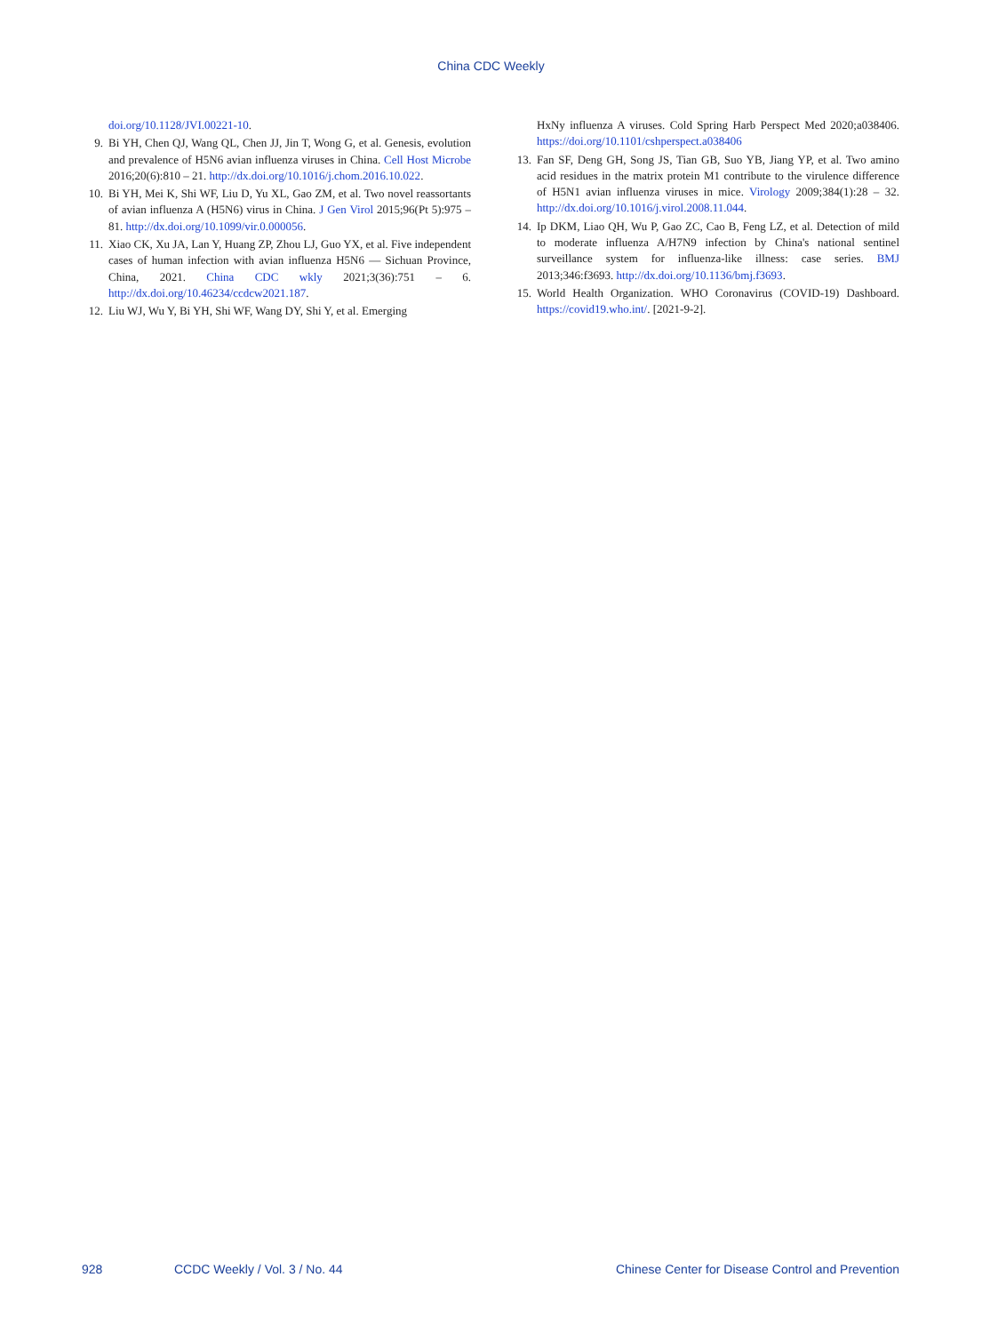China CDC Weekly
doi.org/10.1128/JVI.00221-10.
9. Bi YH, Chen QJ, Wang QL, Chen JJ, Jin T, Wong G, et al. Genesis, evolution and prevalence of H5N6 avian influenza viruses in China. Cell Host Microbe 2016;20(6):810 – 21. http://dx.doi.org/10.1016/j.chom.2016.10.022.
10. Bi YH, Mei K, Shi WF, Liu D, Yu XL, Gao ZM, et al. Two novel reassortants of avian influenza A (H5N6) virus in China. J Gen Virol 2015;96(Pt 5):975 – 81. http://dx.doi.org/10.1099/vir.0.000056.
11. Xiao CK, Xu JA, Lan Y, Huang ZP, Zhou LJ, Guo YX, et al. Five independent cases of human infection with avian influenza H5N6 — Sichuan Province, China, 2021. China CDC wkly 2021;3(36):751 – 6. http://dx.doi.org/10.46234/ccdcw2021.187.
12. Liu WJ, Wu Y, Bi YH, Shi WF, Wang DY, Shi Y, et al. Emerging
HxNy influenza A viruses. Cold Spring Harb Perspect Med 2020;a038406. https://doi.org/10.1101/cshperspect.a038406
13. Fan SF, Deng GH, Song JS, Tian GB, Suo YB, Jiang YP, et al. Two amino acid residues in the matrix protein M1 contribute to the virulence difference of H5N1 avian influenza viruses in mice. Virology 2009;384(1):28 – 32. http://dx.doi.org/10.1016/j.virol.2008.11.044.
14. Ip DKM, Liao QH, Wu P, Gao ZC, Cao B, Feng LZ, et al. Detection of mild to moderate influenza A/H7N9 infection by China's national sentinel surveillance system for influenza-like illness: case series. BMJ 2013;346:f3693. http://dx.doi.org/10.1136/bmj.f3693.
15. World Health Organization. WHO Coronavirus (COVID-19) Dashboard. https://covid19.who.int/. [2021-9-2].
928 CCDC Weekly / Vol. 3 / No. 44 Chinese Center for Disease Control and Prevention